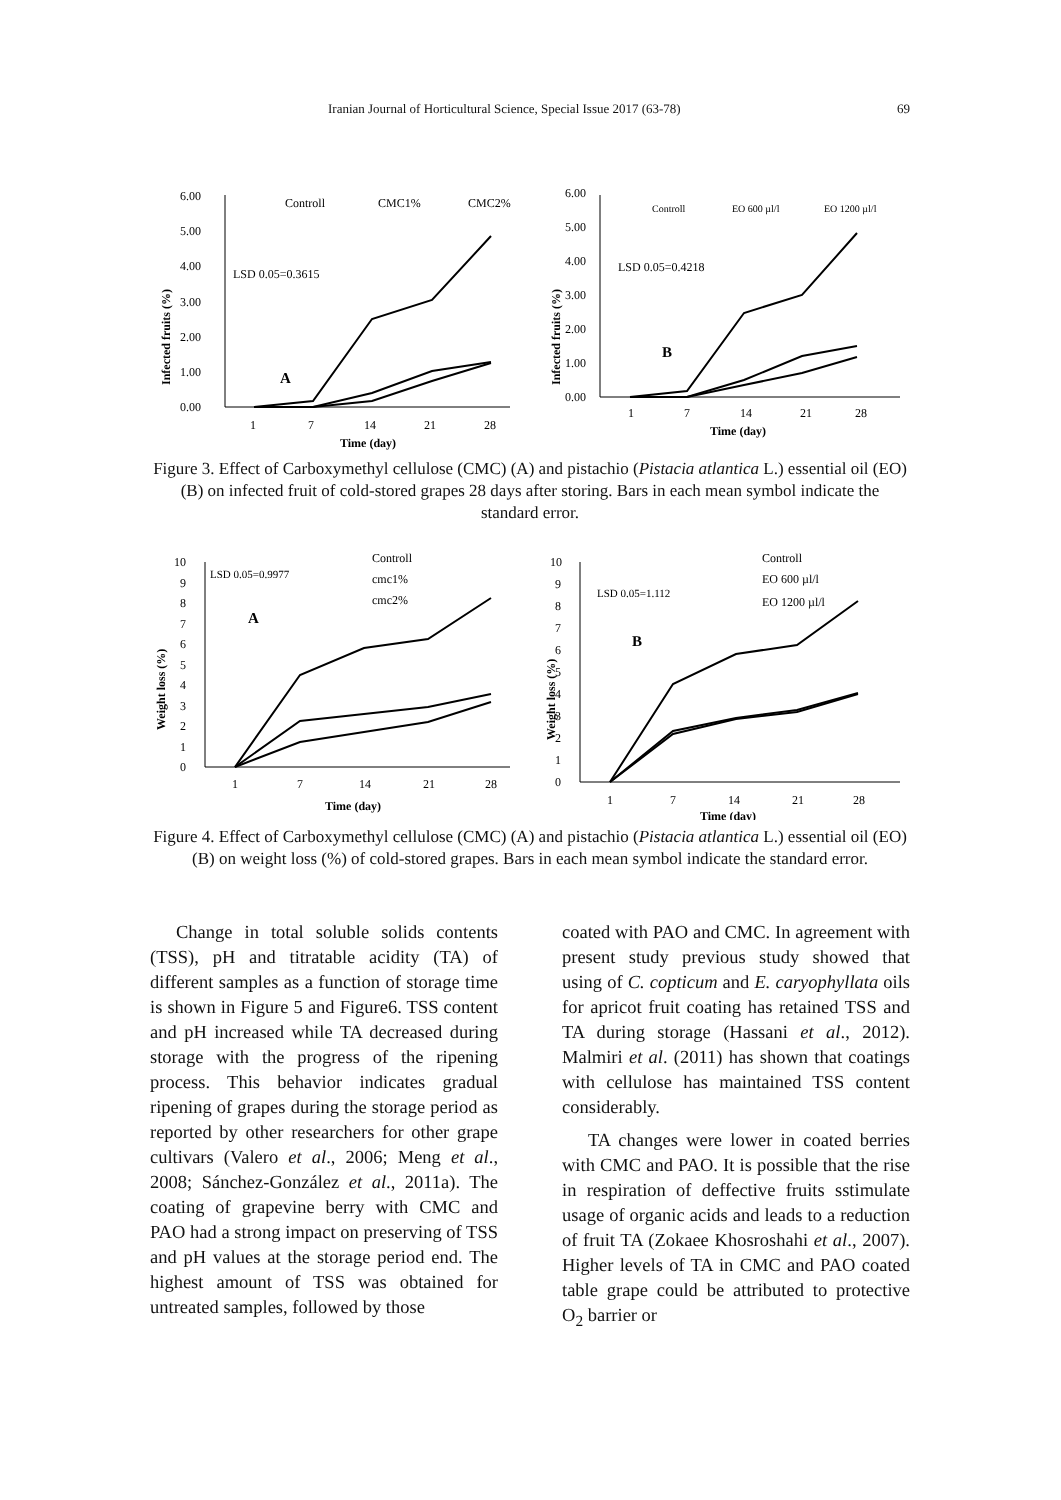Iranian Journal of Horticultural Science, Special Issue 2017 (63-78) 69
Infected fruits (%)
0.00
1.00
2.00
3.00
4.00
5.00
6.00
1
7
14
21
28
Time (day)
LSD 0.05=0.3615
A
Controll
CMC1%
CMC2%
Infected fruits (%)
0.00
1.00
2.00
3.00
4.00
5.00
6.00
1
7
14
21
28
Time (day)
LSD 0.05=0.4218
B
Controll
EO 600 µl/l
EO 1200 µl/l
Figure 3. Effect of Carboxymethyl cellulose (CMC) (A) and pistachio (Pistacia atlantica L.) essential oil (EO) (B) on infected fruit of cold-stored grapes 28 days after storing. Bars in each mean symbol indicate the standard error.
Weight loss (%)
0
1
2
3
4
5
6
7
8
9
10
1
7
14
21
28
Time (day)
LSD 0.05=0.9977
A
Controll
cmc1%
cmc2%
Weight loss (%)
0
1
2
3
4
5
6
7
8
9
10
1
7
14
21
28
Time (day)
LSD 0.05=1.112
B
Controll
EO 600 µl/l
EO 1200 µl/l
Figure 4. Effect of Carboxymethyl cellulose (CMC) (A) and pistachio (Pistacia atlantica L.) essential oil (EO) (B) on weight loss (%) of cold-stored grapes. Bars in each mean symbol indicate the standard error.
Change in total soluble solids contents (TSS), pH and titratable acidity (TA) of different samples as a function of storage time is shown in Figure 5 and Figure6. TSS content and pH increased while TA decreased during storage with the progress of the ripening process. This behavior indicates gradual ripening of grapes during the storage period as reported by other researchers for other grape cultivars (Valero et al., 2006; Meng et al., 2008; Sánchez-González et al., 2011a). The coating of grapevine berry with CMC and PAO had a strong impact on preserving of TSS and pH values at the storage period end. The highest amount of TSS was obtained for untreated samples, followed by those
coated with PAO and CMC. In agreement with present study previous study showed that using of C. copticum and E. caryophyllata oils for apricot fruit coating has retained TSS and TA during storage (Hassani et al., 2012). Malmiri et al. (2011) has shown that coatings with cellulose has maintained TSS content considerably.
TA changes were lower in coated berries with CMC and PAO. It is possible that the rise in respiration of deffective fruits sstimulate usage of organic acids and leads to a reduction of fruit TA (Zokaee Khosroshahi et al., 2007). Higher levels of TA in CMC and PAO coated table grape could be attributed to protective O<sub>2</sub> barrier or